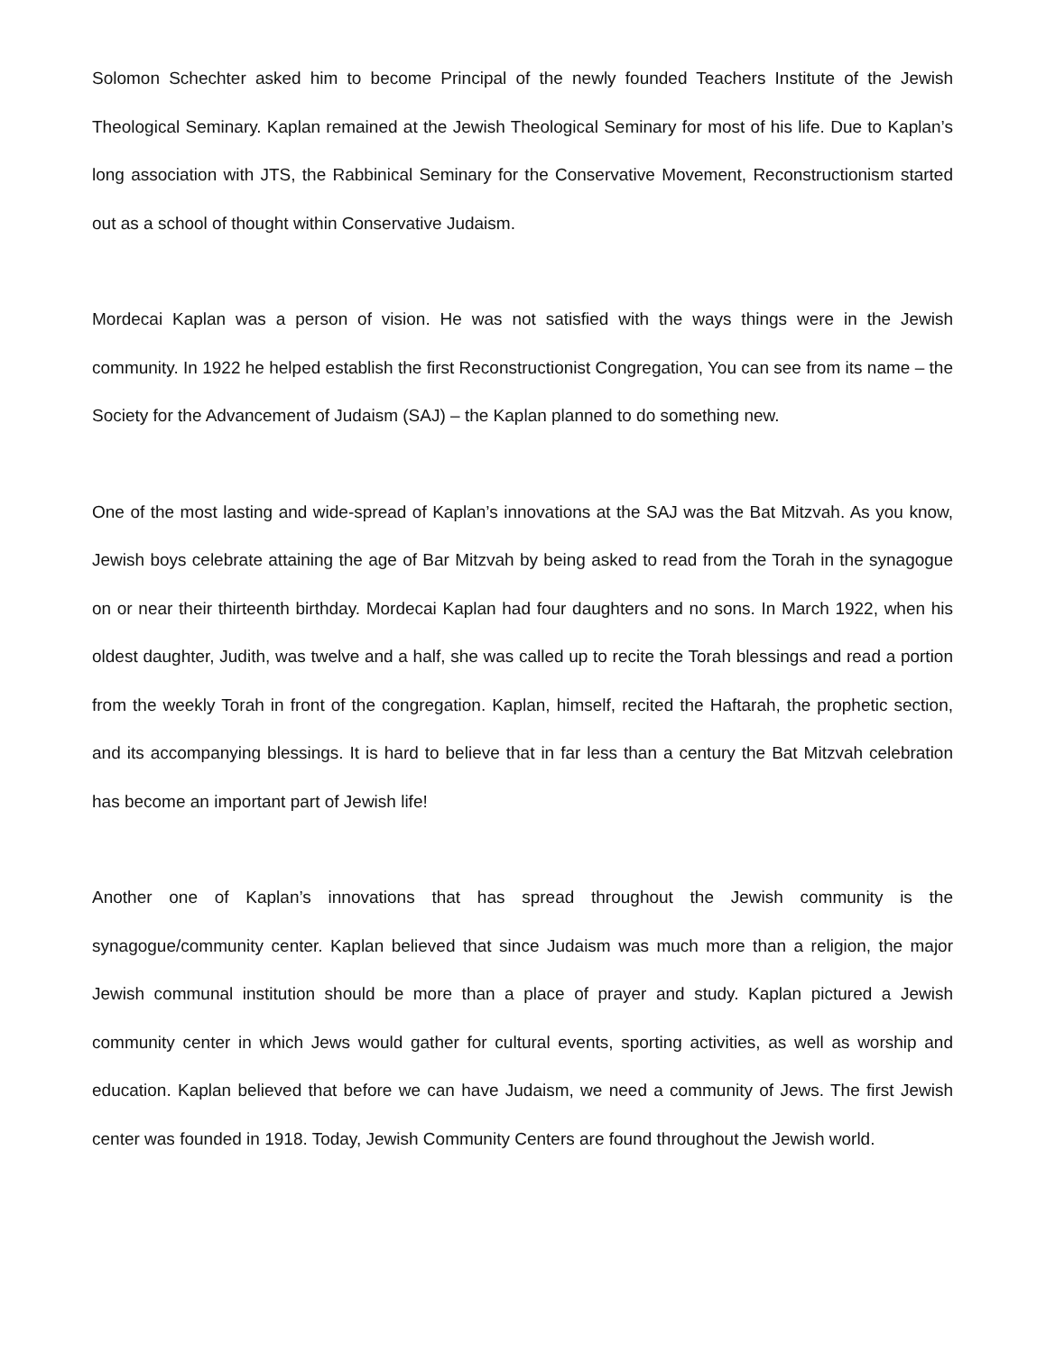Solomon Schechter asked him to become Principal of the newly founded Teachers Institute of the Jewish Theological Seminary. Kaplan remained at the Jewish Theological Seminary for most of his life. Due to Kaplan’s long association with JTS, the Rabbinical Seminary for the Conservative Movement, Reconstructionism started out as a school of thought within Conservative Judaism.
Mordecai Kaplan was a person of vision. He was not satisfied with the ways things were in the Jewish community. In 1922 he helped establish the first Reconstructionist Congregation, You can see from its name – the Society for the Advancement of Judaism (SAJ) – the Kaplan planned to do something new.
One of the most lasting and wide-spread of Kaplan’s innovations at the SAJ was the Bat Mitzvah. As you know, Jewish boys celebrate attaining the age of Bar Mitzvah by being asked to read from the Torah in the synagogue on or near their thirteenth birthday. Mordecai Kaplan had four daughters and no sons. In March 1922, when his oldest daughter, Judith, was twelve and a half, she was called up to recite the Torah blessings and read a portion from the weekly Torah in front of the congregation. Kaplan, himself, recited the Haftarah, the prophetic section, and its accompanying blessings. It is hard to believe that in far less than a century the Bat Mitzvah celebration has become an important part of Jewish life!
Another one of Kaplan’s innovations that has spread throughout the Jewish community is the synagogue/community center. Kaplan believed that since Judaism was much more than a religion, the major Jewish communal institution should be more than a place of prayer and study. Kaplan pictured a Jewish community center in which Jews would gather for cultural events, sporting activities, as well as worship and education. Kaplan believed that before we can have Judaism, we need a community of Jews. The first Jewish center was founded in 1918. Today, Jewish Community Centers are found throughout the Jewish world.